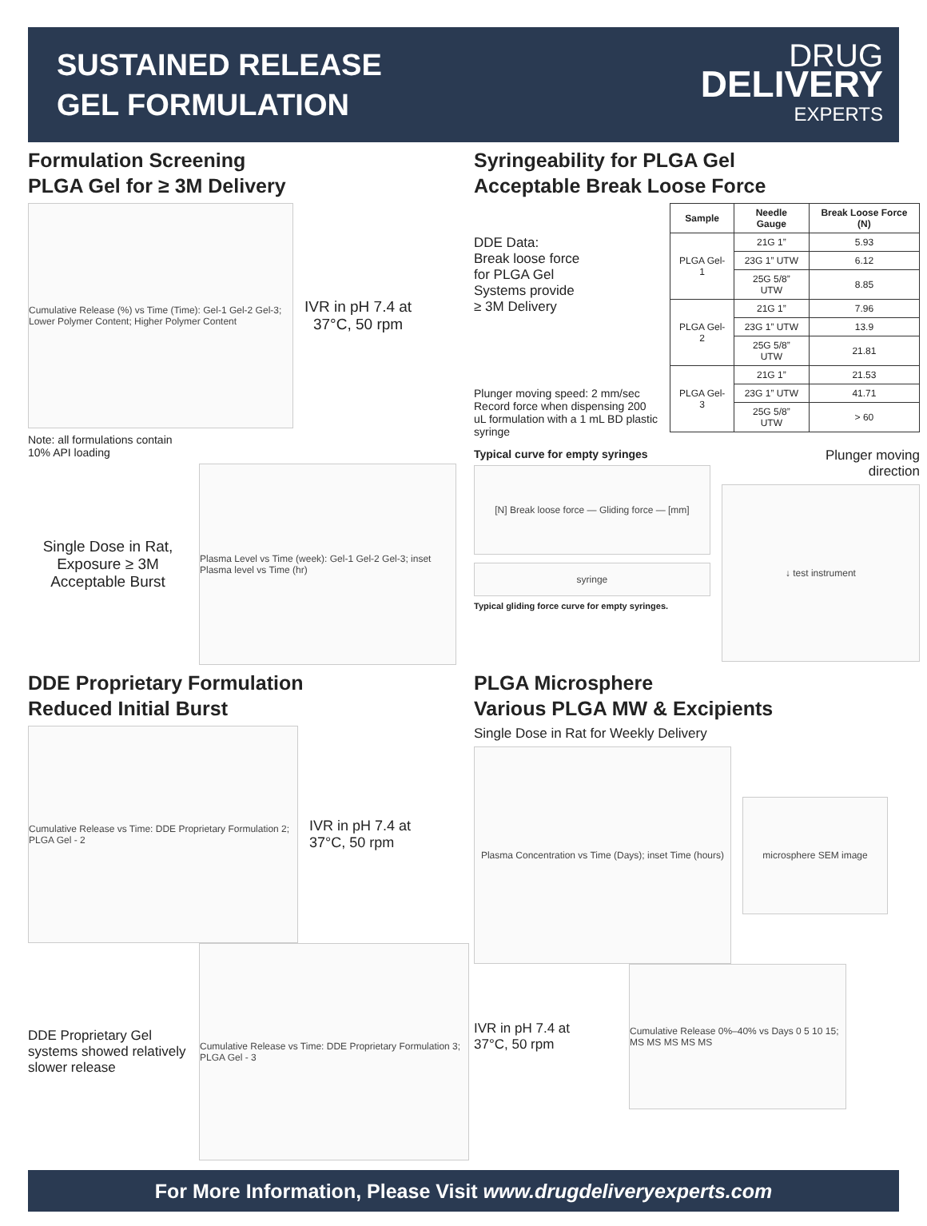SUSTAINED RELEASE
GEL FORMULATION
DRUG
DELIVERY
EXPERTS
Formulation Screening
PLGA Gel for ≥ 3M Delivery
Cumulative Release (%) vs Time (Time): Gel-1 Gel-2 Gel-3; Lower Polymer Content; Higher Polymer Content
IVR in pH 7.4 at
37°C, 50 rpm
Note: all formulations contain
10% API loading
Single Dose in Rat,
Exposure ≥ 3M
Acceptable Burst
Plasma Level vs Time (week): Gel-1 Gel-2 Gel-3; inset Plasma level vs Time (hr)
Syringeability for PLGA Gel
Acceptable Break Loose Force
DDE Data:
Break loose force
for PLGA Gel
Systems provide
≥ 3M Delivery
Plunger moving speed: 2 mm/sec Record force when dispensing 200 uL formulation with a 1 mL BD plastic syringe
| Sample | Needle Gauge | Break Loose Force (N) |
| --- | --- | --- |
| PLGA Gel-1 | 21G 1” | 5.93 |
| | 23G 1” UTW | 6.12 |
| | 25G 5/8” UTW | 8.85 |
| PLGA Gel-2 | 21G 1” | 7.96 |
| | 23G 1” UTW | 13.9 |
| | 25G 5/8” UTW | 21.81 |
| PLGA Gel-3 | 21G 1” | 21.53 |
| | 23G 1” UTW | 41.71 |
| | 25G 5/8” UTW | > 60 |
Typical curve for empty syringes
[N] Break loose force — Gliding force — [mm]
syringe
Typical gliding force curve for empty syringes.
Plunger moving
direction
↓ test instrument
DDE Proprietary Formulation
Reduced Initial Burst
Cumulative Release vs Time: DDE Proprietary Formulation 2; PLGA Gel - 2
IVR in pH 7.4 at
37°C, 50 rpm
DDE Proprietary Gel systems showed relatively slower release
Cumulative Release vs Time: DDE Proprietary Formulation 3; PLGA Gel - 3
PLGA Microsphere
Various PLGA MW & Excipients
Single Dose in Rat for Weekly Delivery
Plasma Concentration vs Time (Days); inset Time (hours)
microsphere SEM image
IVR in pH 7.4 at
37°C, 50 rpm
Cumulative Release 0%–40% vs Days 0 5 10 15; MS MS MS MS MS
For More Information, Please Visit www.drugdeliveryexperts.com